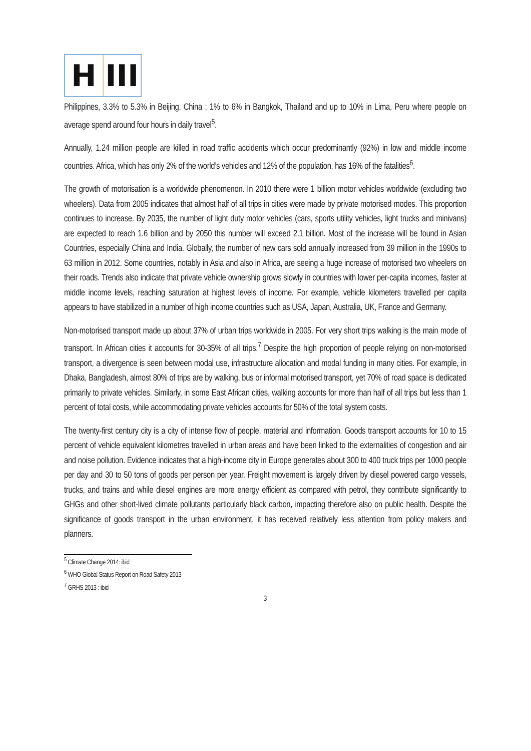H III
Philippines, 3.3% to 5.3% in Beijing, China ; 1% to 6% in Bangkok, Thailand and up to 10% in Lima, Peru where people on average spend around four hours in daily travel<sup>5</sup>.
Annually, 1.24 million people are killed in road traffic accidents which occur predominantly (92%) in low and middle income countries. Africa, which has only 2% of the world’s vehicles and 12% of the population, has 16% of the fatalities<sup>6</sup>.
The growth of motorisation is a worldwide phenomenon. In 2010 there were 1 billion motor vehicles worldwide (excluding two wheelers). Data from 2005 indicates that almost half of all trips in cities were made by private motorised modes. This proportion continues to increase. By 2035, the number of light duty motor vehicles (cars, sports utility vehicles, light trucks and minivans) are expected to reach 1.6 billion and by 2050 this number will exceed 2.1 billion. Most of the increase will be found in Asian Countries, especially China and India. Globally, the number of new cars sold annually increased from 39 million in the 1990s to 63 million in 2012. Some countries, notably in Asia and also in Africa, are seeing a huge increase of motorised two wheelers on their roads. Trends also indicate that private vehicle ownership grows slowly in countries with lower per-capita incomes, faster at middle income levels, reaching saturation at highest levels of income. For example, vehicle kilometers travelled per capita appears to have stabilized in a number of high income countries such as USA, Japan, Australia, UK, France and Germany.
Non-motorised transport made up about 37% of urban trips worldwide in 2005. For very short trips walking is the main mode of transport. In African cities it accounts for 30-35% of all trips.<sup>7</sup> Despite the high proportion of people relying on non-motorised transport, a divergence is seen between modal use, infrastructure allocation and modal funding in many cities. For example, in Dhaka, Bangladesh, almost 80% of trips are by walking, bus or informal motorised transport, yet 70% of road space is dedicated primarily to private vehicles. Similarly, in some East African cities, walking accounts for more than half of all trips but less than 1 percent of total costs, while accommodating private vehicles accounts for 50% of the total system costs.
The twenty-first century city is a city of intense flow of people, material and information. Goods transport accounts for 10 to 15 percent of vehicle equivalent kilometres travelled in urban areas and have been linked to the externalities of congestion and air and noise pollution. Evidence indicates that a high-income city in Europe generates about 300 to 400 truck trips per 1000 people per day and 30 to 50 tons of goods per person per year. Freight movement is largely driven by diesel powered cargo vessels, trucks, and trains and while diesel engines are more energy efficient as compared with petrol, they contribute significantly to GHGs and other short-lived climate pollutants particularly black carbon, impacting therefore also on public health. Despite the significance of goods transport in the urban environment, it has received relatively less attention from policy makers and planners.
<sup>5</sup> Climate Change 2014: ibid
<sup>6</sup> WHO Global Status Report on Road Safety 2013
<sup>7</sup> GRHS 2013 : ibid
3